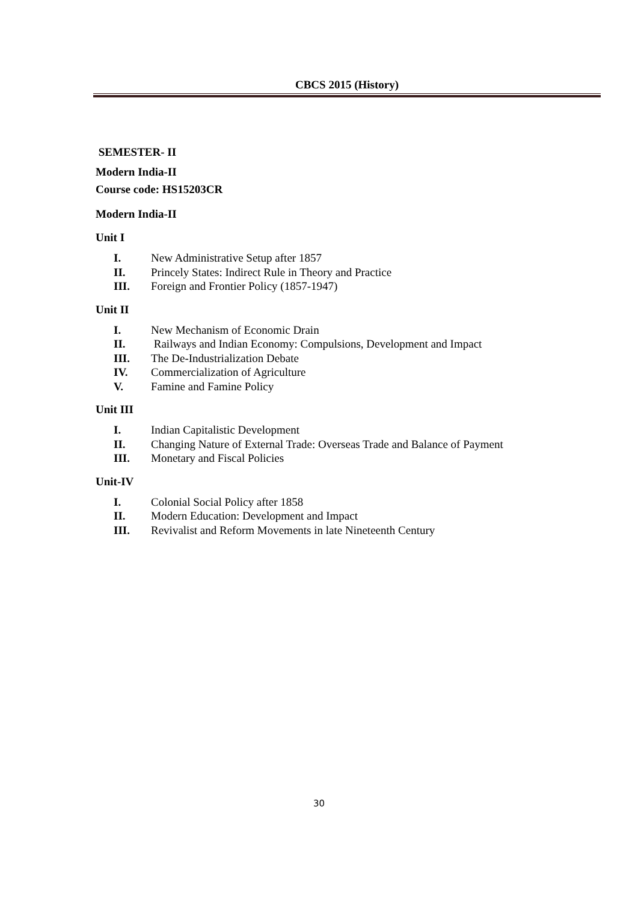CBCS 2015 (History)
SEMESTER- II
Modern India-II
Course code: HS15203CR
Modern India-II
Unit I
I. New Administrative Setup after 1857
II. Princely States: Indirect Rule in Theory and Practice
III. Foreign and Frontier Policy (1857-1947)
Unit II
I. New Mechanism of Economic Drain
II. Railways and Indian Economy: Compulsions, Development and Impact
III. The De-Industrialization Debate
IV. Commercialization of Agriculture
V. Famine and Famine Policy
Unit III
I. Indian Capitalistic Development
II. Changing Nature of External Trade: Overseas Trade and Balance of Payment
III. Monetary and Fiscal Policies
Unit-IV
I. Colonial Social Policy after 1858
II. Modern Education: Development and Impact
III. Revivalist and Reform Movements in late Nineteenth Century
30